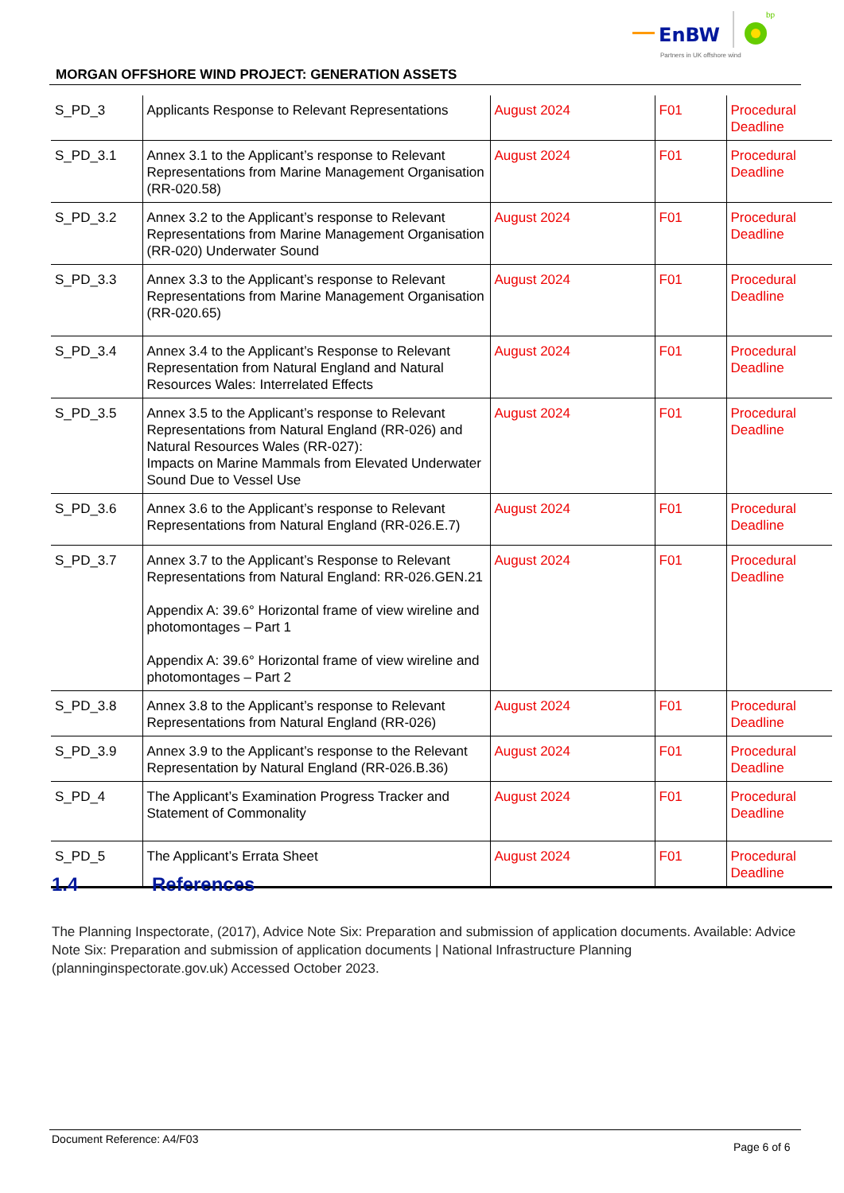EnBW
bp
Partners in UK offshore wind
MORGAN OFFSHORE WIND PROJECT: GENERATION ASSETS
| S_PD_3 | Applicants Response to Relevant Representations | August 2024 | F01 | Procedural Deadline |
| S_PD_3.1 | Annex 3.1 to the Applicant’s response to Relevant Representations from Marine Management Organisation (RR-020.58) | August 2024 | F01 | Procedural Deadline |
| S_PD_3.2 | Annex 3.2 to the Applicant’s response to Relevant Representations from Marine Management Organisation (RR-020) Underwater Sound | August 2024 | F01 | Procedural Deadline |
| S_PD_3.3 | Annex 3.3 to the Applicant’s response to Relevant Representations from Marine Management Organisation (RR-020.65) | August 2024 | F01 | Procedural Deadline |
| S_PD_3.4 | Annex 3.4 to the Applicant’s Response to Relevant Representation from Natural England and Natural Resources Wales: Interrelated Effects | August 2024 | F01 | Procedural Deadline |
| S_PD_3.5 | Annex 3.5 to the Applicant’s response to Relevant Representations from Natural England (RR-026) and Natural Resources Wales (RR-027): Impacts on Marine Mammals from Elevated Underwater Sound Due to Vessel Use | August 2024 | F01 | Procedural Deadline |
| S_PD_3.6 | Annex 3.6 to the Applicant’s response to Relevant Representations from Natural England (RR-026.E.7) | August 2024 | F01 | Procedural Deadline |
| S_PD_3.7 | Annex 3.7 to the Applicant’s Response to Relevant Representations from Natural England: RR-026.GEN.21 Appendix A: 39.6° Horizontal frame of view wireline and photomontages – Part 1 Appendix A: 39.6° Horizontal frame of view wireline and photomontages – Part 2 | August 2024 | F01 | Procedural Deadline |
| S_PD_3.8 | Annex 3.8 to the Applicant’s response to Relevant Representations from Natural England (RR-026) | August 2024 | F01 | Procedural Deadline |
| S_PD_3.9 | Annex 3.9 to the Applicant’s response to the Relevant Representation by Natural England (RR-026.B.36) | August 2024 | F01 | Procedural Deadline |
| S_PD_4 | The Applicant’s Examination Progress Tracker and Statement of Commonality | August 2024 | F01 | Procedural Deadline |
| S_PD_5 | The Applicant’s Errata Sheet | August 2024 | F01 | Procedural Deadline |
1.4 References
The Planning Inspectorate, (2017), Advice Note Six: Preparation and submission of application documents. Available: Advice Note Six: Preparation and submission of application documents | National Infrastructure Planning (planninginspectorate.gov.uk) Accessed October 2023.
Document Reference: A4/F03
Page 6 of 6